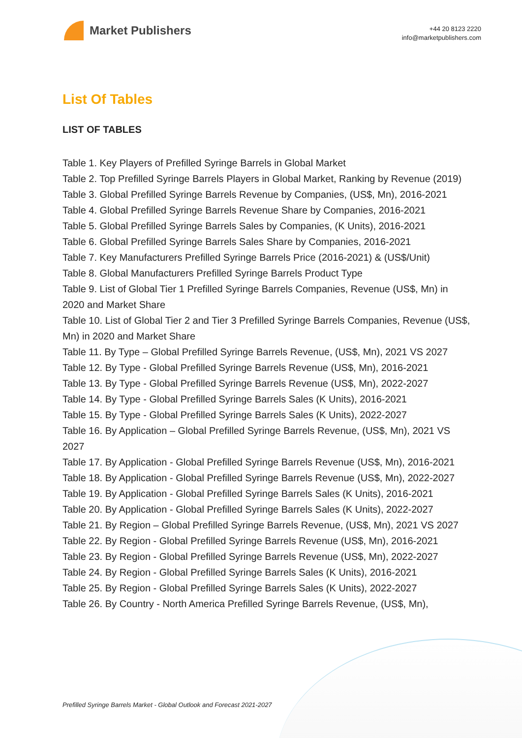Market Publishers
+44 20 8123 2220
info@marketpublishers.com
List Of Tables
LIST OF TABLES
Table 1. Key Players of Prefilled Syringe Barrels in Global Market
Table 2. Top Prefilled Syringe Barrels Players in Global Market, Ranking by Revenue (2019)
Table 3. Global Prefilled Syringe Barrels Revenue by Companies, (US$, Mn), 2016-2021
Table 4. Global Prefilled Syringe Barrels Revenue Share by Companies, 2016-2021
Table 5. Global Prefilled Syringe Barrels Sales by Companies, (K Units), 2016-2021
Table 6. Global Prefilled Syringe Barrels Sales Share by Companies, 2016-2021
Table 7. Key Manufacturers Prefilled Syringe Barrels Price (2016-2021) & (US$/Unit)
Table 8. Global Manufacturers Prefilled Syringe Barrels Product Type
Table 9. List of Global Tier 1 Prefilled Syringe Barrels Companies, Revenue (US$, Mn) in 2020 and Market Share
Table 10. List of Global Tier 2 and Tier 3 Prefilled Syringe Barrels Companies, Revenue (US$, Mn) in 2020 and Market Share
Table 11. By Type – Global Prefilled Syringe Barrels Revenue, (US$, Mn), 2021 VS 2027
Table 12. By Type - Global Prefilled Syringe Barrels Revenue (US$, Mn), 2016-2021
Table 13. By Type - Global Prefilled Syringe Barrels Revenue (US$, Mn), 2022-2027
Table 14. By Type - Global Prefilled Syringe Barrels Sales (K Units), 2016-2021
Table 15. By Type - Global Prefilled Syringe Barrels Sales (K Units), 2022-2027
Table 16. By Application – Global Prefilled Syringe Barrels Revenue, (US$, Mn), 2021 VS 2027
Table 17. By Application - Global Prefilled Syringe Barrels Revenue (US$, Mn), 2016-2021
Table 18. By Application - Global Prefilled Syringe Barrels Revenue (US$, Mn), 2022-2027
Table 19. By Application - Global Prefilled Syringe Barrels Sales (K Units), 2016-2021
Table 20. By Application - Global Prefilled Syringe Barrels Sales (K Units), 2022-2027
Table 21. By Region – Global Prefilled Syringe Barrels Revenue, (US$, Mn), 2021 VS 2027
Table 22. By Region - Global Prefilled Syringe Barrels Revenue (US$, Mn), 2016-2021
Table 23. By Region - Global Prefilled Syringe Barrels Revenue (US$, Mn), 2022-2027
Table 24. By Region - Global Prefilled Syringe Barrels Sales (K Units), 2016-2021
Table 25. By Region - Global Prefilled Syringe Barrels Sales (K Units), 2022-2027
Table 26. By Country - North America Prefilled Syringe Barrels Revenue, (US$, Mn),
Prefilled Syringe Barrels Market - Global Outlook and Forecast 2021-2027